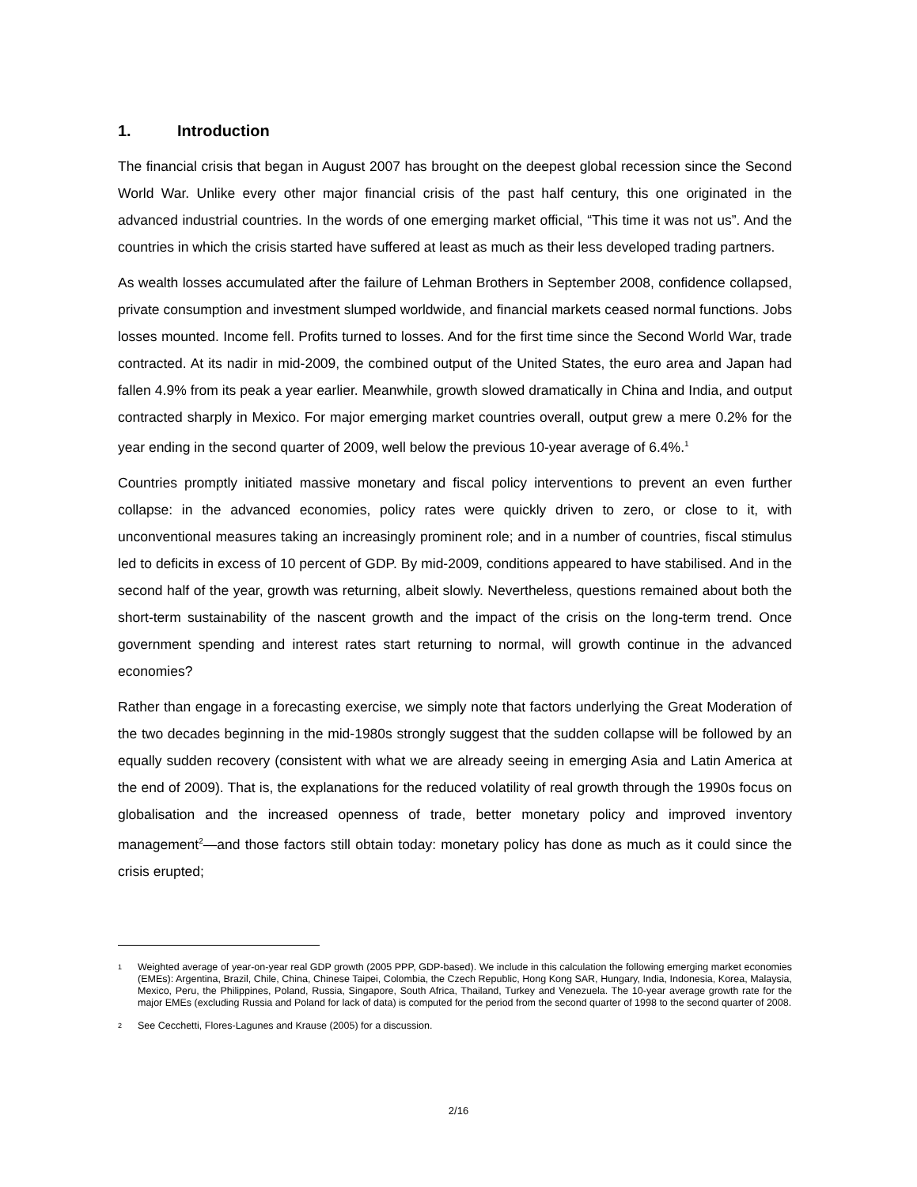1. Introduction
The financial crisis that began in August 2007 has brought on the deepest global recession since the Second World War. Unlike every other major financial crisis of the past half century, this one originated in the advanced industrial countries. In the words of one emerging market official, “This time it was not us”. And the countries in which the crisis started have suffered at least as much as their less developed trading partners.
As wealth losses accumulated after the failure of Lehman Brothers in September 2008, confidence collapsed, private consumption and investment slumped worldwide, and financial markets ceased normal functions. Jobs losses mounted. Income fell. Profits turned to losses. And for the first time since the Second World War, trade contracted. At its nadir in mid-2009, the combined output of the United States, the euro area and Japan had fallen 4.9% from its peak a year earlier. Meanwhile, growth slowed dramatically in China and India, and output contracted sharply in Mexico. For major emerging market countries overall, output grew a mere 0.2% for the year ending in the second quarter of 2009, well below the previous 10-year average of 6.4%.<sup>1</sup>
Countries promptly initiated massive monetary and fiscal policy interventions to prevent an even further collapse: in the advanced economies, policy rates were quickly driven to zero, or close to it, with unconventional measures taking an increasingly prominent role; and in a number of countries, fiscal stimulus led to deficits in excess of 10 percent of GDP. By mid-2009, conditions appeared to have stabilised. And in the second half of the year, growth was returning, albeit slowly. Nevertheless, questions remained about both the short-term sustainability of the nascent growth and the impact of the crisis on the long-term trend. Once government spending and interest rates start returning to normal, will growth continue in the advanced economies?
Rather than engage in a forecasting exercise, we simply note that factors underlying the Great Moderation of the two decades beginning in the mid-1980s strongly suggest that the sudden collapse will be followed by an equally sudden recovery (consistent with what we are already seeing in emerging Asia and Latin America at the end of 2009). That is, the explanations for the reduced volatility of real growth through the 1990s focus on globalisation and the increased openness of trade, better monetary policy and improved inventory management<sup>2</sup>—and those factors still obtain today: monetary policy has done as much as it could since the crisis erupted;
1 Weighted average of year-on-year real GDP growth (2005 PPP, GDP-based). We include in this calculation the following emerging market economies (EMEs): Argentina, Brazil, Chile, China, Chinese Taipei, Colombia, the Czech Republic, Hong Kong SAR, Hungary, India, Indonesia, Korea, Malaysia, Mexico, Peru, the Philippines, Poland, Russia, Singapore, South Africa, Thailand, Turkey and Venezuela. The 10-year average growth rate for the major EMEs (excluding Russia and Poland for lack of data) is computed for the period from the second quarter of 1998 to the second quarter of 2008.
2 See Cecchetti, Flores-Lagunes and Krause (2005) for a discussion.
2/16